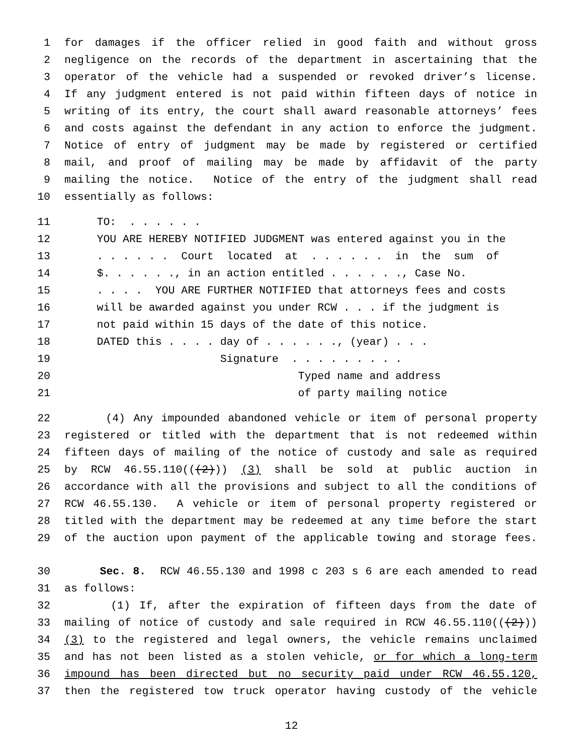1 for damages if the officer relied in good faith and without gross
2 negligence on the records of the department in ascertaining that the
3 operator of the vehicle had a suspended or revoked driver’s license.
4 If any judgment entered is not paid within fifteen days of notice in
5 writing of its entry, the court shall award reasonable attorneys’ fees
6 and costs against the defendant in any action to enforce the judgment.
7 Notice of entry of judgment may be made by registered or certified
8 mail, and proof of mailing may be made by affidavit of the party
9 mailing the notice. Notice of the entry of the judgment shall read
10 essentially as follows:
11 TO: . . . . . .
12 YOU ARE HEREBY NOTIFIED JUDGMENT was entered against you in the
13 . . . . . . Court located at . . . . . . in the sum of
14 $. . . . . ., in an action entitled . . . . . ., Case No.
15 . . . . YOU ARE FURTHER NOTIFIED that attorneys fees and costs
16 will be awarded against you under RCW . . . if the judgment is
17 not paid within 15 days of the date of this notice.
18 DATED this . . . . day of . . . . . ., (year) . . .
19 Signature . . . . . . . . .
20 Typed name and address
21 of party mailing notice
22 (4) Any impounded abandoned vehicle or item of personal property
23 registered or titled with the department that is not redeemed within
24 fifteen days of mailing of the notice of custody and sale as required
25 by RCW 46.55.110(((2))) (3) shall be sold at public auction in
26 accordance with all the provisions and subject to all the conditions of
27 RCW 46.55.130. A vehicle or item of personal property registered or
28 titled with the department may be redeemed at any time before the start
29 of the auction upon payment of the applicable towing and storage fees.
30 Sec. 8. RCW 46.55.130 and 1998 c 203 s 6 are each amended to read
31 as follows:
32 (1) If, after the expiration of fifteen days from the date of
33 mailing of notice of custody and sale required in RCW 46.55.110(((2)))
34 (3) to the registered and legal owners, the vehicle remains unclaimed
35 and has not been listed as a stolen vehicle, or for which a long-term
36 impound has been directed but no security paid under RCW 46.55.120,
37 then the registered tow truck operator having custody of the vehicle
12